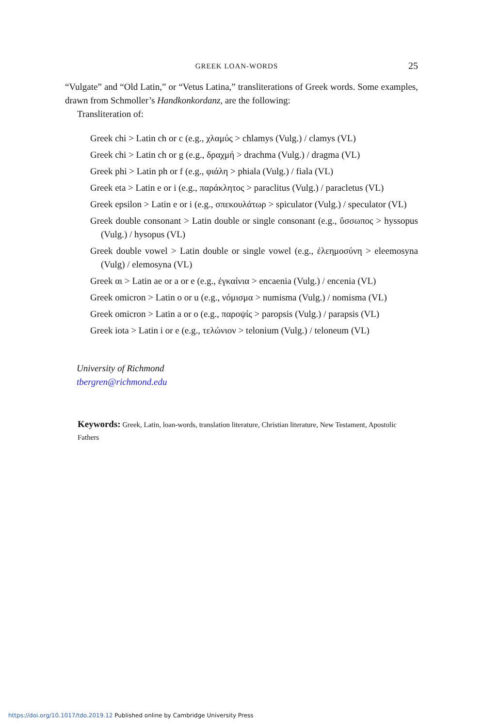GREEK LOAN-WORDS 25
“Vulgate” and “Old Latin,” or “Vetus Latina,” transliterations of Greek words. Some examples, drawn from Schmoller’s Handkonkordanz, are the following:
Transliteration of:
Greek chi > Latin ch or c (e.g., χλαμύς > chlamys (Vulg.) / clamys (VL)
Greek chi > Latin ch or g (e.g., δραχμή > drachma (Vulg.) / dragma (VL)
Greek phi > Latin ph or f (e.g., φιάλη > phiala (Vulg.) / fiala (VL)
Greek eta > Latin e or i (e.g., παράκλητος > paraclitus (Vulg.) / paracletus (VL)
Greek epsilon > Latin e or i (e.g., σπεκουλάτωρ > spiculator (Vulg.) / speculator (VL)
Greek double consonant > Latin double or single consonant (e.g., ὕσσωπος > hyssopus (Vulg.) / hysopus (VL)
Greek double vowel > Latin double or single vowel (e.g., ἐλεημοσύνη > eleemosyna (Vulg) / elemosyna (VL)
Greek αι > Latin ae or a or e (e.g., ἐγκαίνια > encaenia (Vulg.) / encenia (VL)
Greek omicron > Latin o or u (e.g., νόμισμα > numisma (Vulg.) / nomisma (VL)
Greek omicron > Latin a or o (e.g., παροψίς > paropsis (Vulg.) / parapsis (VL)
Greek iota > Latin i or e (e.g., τελώνιον > telonium (Vulg.) / teloneum (VL)
University of Richmond
tbergren@richmond.edu
Keywords: Greek, Latin, loan-words, translation literature, Christian literature, New Testament, Apostolic Fathers
https://doi.org/10.1017/tdo.2019.12 Published online by Cambridge University Press